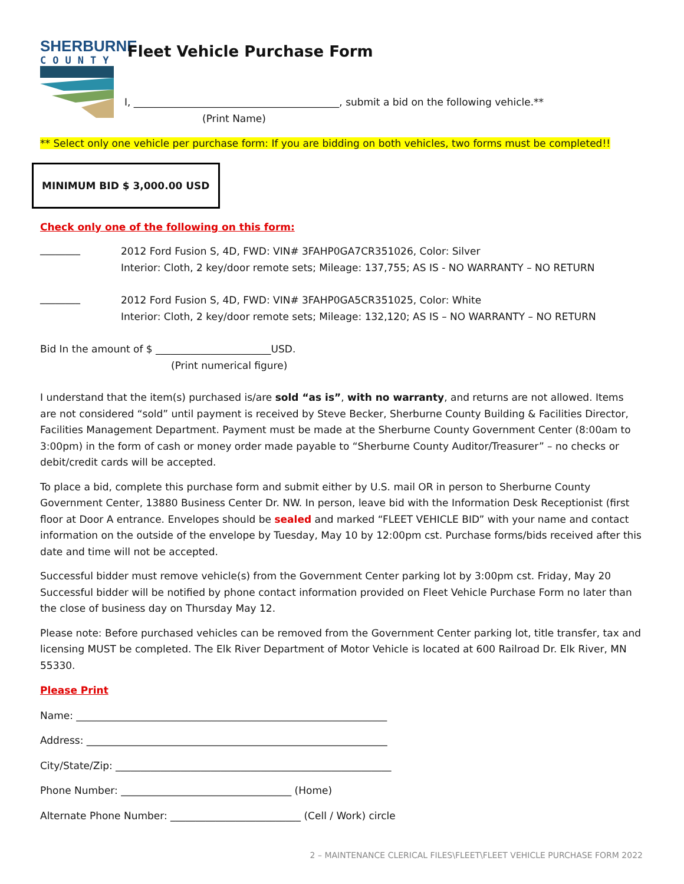SHERBURNE
COUNTY
Fleet Vehicle Purchase Form
I, _________________________________________, submit a bid on the following vehicle.**
(Print Name)
** Select only one vehicle per purchase form: If you are bidding on both vehicles, two forms must be completed!!
MINIMUM BID $ 3,000.00 USD
Check only one of the following on this form:
________
2012 Ford Fusion S, 4D, FWD: VIN# 3FAHP0GA7CR351026, Color: Silver
Interior: Cloth, 2 key/door remote sets; Mileage: 137,755; AS IS - NO WARRANTY – NO RETURN
________
2012 Ford Fusion S, 4D, FWD: VIN# 3FAHP0GA5CR351025, Color: White
Interior: Cloth, 2 key/door remote sets; Mileage: 132,120; AS IS – NO WARRANTY – NO RETURN
Bid In the amount of $ _______________________USD.
(Print numerical figure)
I understand that the item(s) purchased is/are sold “as is”, with no warranty, and returns are not allowed. Items are not considered “sold” until payment is received by Steve Becker, Sherburne County Building & Facilities Director, Facilities Management Department. Payment must be made at the Sherburne County Government Center (8:00am to 3:00pm) in the form of cash or money order made payable to “Sherburne County Auditor/Treasurer” – no checks or debit/credit cards will be accepted.
To place a bid, complete this purchase form and submit either by U.S. mail OR in person to Sherburne County Government Center, 13880 Business Center Dr. NW. In person, leave bid with the Information Desk Receptionist (first floor at Door A entrance. Envelopes should be sealed and marked “FLEET VEHICLE BID” with your name and contact information on the outside of the envelope by Tuesday, May 10 by 12:00pm cst. Purchase forms/bids received after this date and time will not be accepted.
Successful bidder must remove vehicle(s) from the Government Center parking lot by 3:00pm cst. Friday, May 20 Successful bidder will be notified by phone contact information provided on Fleet Vehicle Purchase Form no later than the close of business day on Thursday May 12.
Please note: Before purchased vehicles can be removed from the Government Center parking lot, title transfer, tax and licensing MUST be completed. The Elk River Department of Motor Vehicle is located at 600 Railroad Dr. Elk River, MN 55330.
Please Print
Name: ______________________________________________________________
Address: ____________________________________________________________
City/State/Zip: _______________________________________________________
Phone Number: __________________________________ (Home)
Alternate Phone Number: __________________________ (Cell / Work) circle
2 – MAINTENANCE CLERICAL FILES\FLEET\FLEET VEHICLE PURCHASE FORM 2022